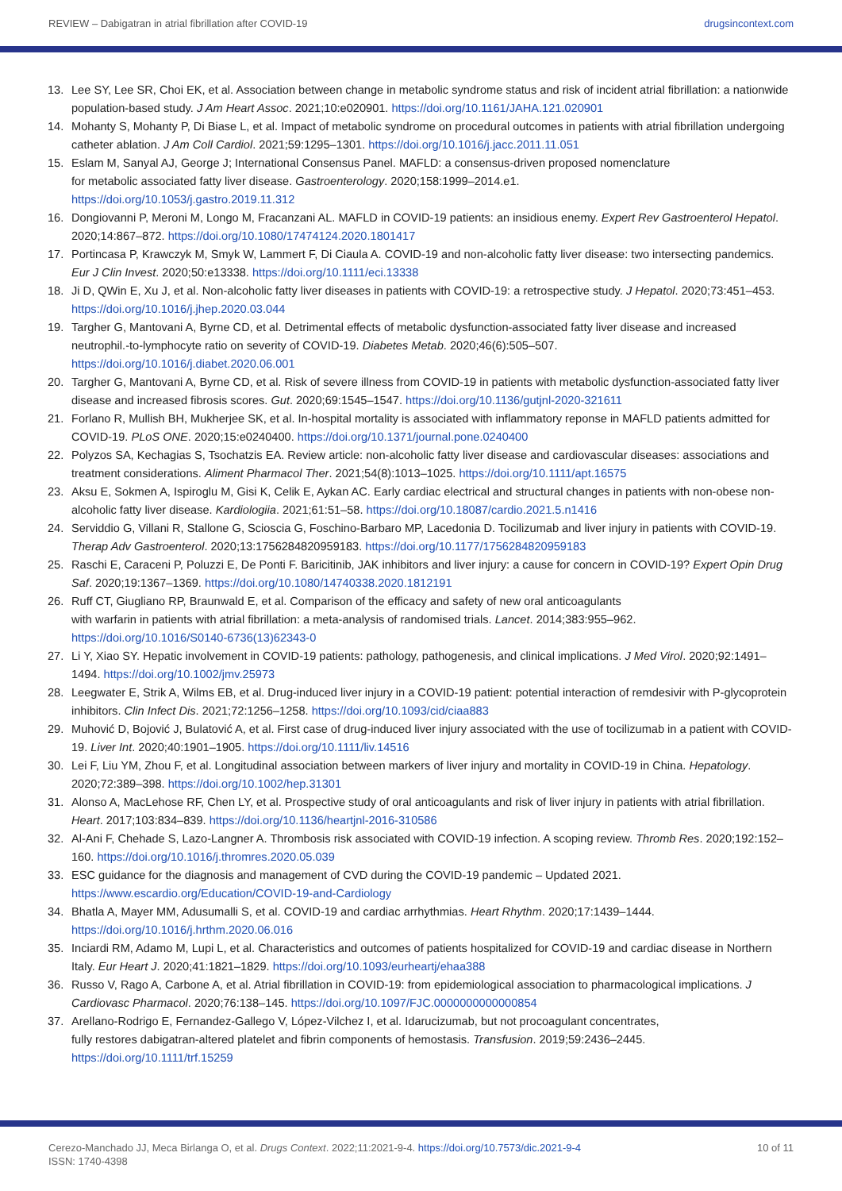REVIEW – Dabigatran in atrial fibrillation after COVID-19 drugsincontext.com
13. Lee SY, Lee SR, Choi EK, et al. Association between change in metabolic syndrome status and risk of incident atrial fibrillation: a nationwide population-based study. J Am Heart Assoc. 2021;10:e020901. https://doi.org/10.1161/JAHA.121.020901
14. Mohanty S, Mohanty P, Di Biase L, et al. Impact of metabolic syndrome on procedural outcomes in patients with atrial fibrillation undergoing catheter ablation. J Am Coll Cardiol. 2021;59:1295–1301. https://doi.org/10.1016/j.jacc.2011.11.051
15. Eslam M, Sanyal AJ, George J; International Consensus Panel. MAFLD: a consensus-driven proposed nomenclature
for metabolic associated fatty liver disease. Gastroenterology. 2020;158:1999–2014.e1.
https://doi.org/10.1053/j.gastro.2019.11.312
16. Dongiovanni P, Meroni M, Longo M, Fracanzani AL. MAFLD in COVID-19 patients: an insidious enemy. Expert Rev Gastroenterol Hepatol. 2020;14:867–872. https://doi.org/10.1080/17474124.2020.1801417
17. Portincasa P, Krawczyk M, Smyk W, Lammert F, Di Ciaula A. COVID-19 and non-alcoholic fatty liver disease: two intersecting pandemics. Eur J Clin Invest. 2020;50:e13338. https://doi.org/10.1111/eci.13338
18. Ji D, QWin E, Xu J, et al. Non-alcoholic fatty liver diseases in patients with COVID-19: a retrospective study. J Hepatol. 2020;73:451–453. https://doi.org/10.1016/j.jhep.2020.03.044
19. Targher G, Mantovani A, Byrne CD, et al. Detrimental effects of metabolic dysfunction-associated fatty liver disease and increased neutrophil.-to-lymphocyte ratio on severity of COVID-19. Diabetes Metab. 2020;46(6):505–507.
https://doi.org/10.1016/j.diabet.2020.06.001
20. Targher G, Mantovani A, Byrne CD, et al. Risk of severe illness from COVID-19 in patients with metabolic dysfunction-associated fatty liver disease and increased fibrosis scores. Gut. 2020;69:1545–1547. https://doi.org/10.1136/gutjnl-2020-321611
21. Forlano R, Mullish BH, Mukherjee SK, et al. In-hospital mortality is associated with inflammatory reponse in MAFLD patients admitted for COVID-19. PLoS ONE. 2020;15:e0240400. https://doi.org/10.1371/journal.pone.0240400
22. Polyzos SA, Kechagias S, Tsochatzis EA. Review article: non-alcoholic fatty liver disease and cardiovascular diseases: associations and treatment considerations. Aliment Pharmacol Ther. 2021;54(8):1013–1025. https://doi.org/10.1111/apt.16575
23. Aksu E, Sokmen A, Ispiroglu M, Gisi K, Celik E, Aykan AC. Early cardiac electrical and structural changes in patients with non-obese non-alcoholic fatty liver disease. Kardiologiia. 2021;61:51–58. https://doi.org/10.18087/cardio.2021.5.n1416
24. Serviddio G, Villani R, Stallone G, Scioscia G, Foschino-Barbaro MP, Lacedonia D. Tocilizumab and liver injury in patients with COVID-19. Therap Adv Gastroenterol. 2020;13:1756284820959183. https://doi.org/10.1177/1756284820959183
25. Raschi E, Caraceni P, Poluzzi E, De Ponti F. Baricitinib, JAK inhibitors and liver injury: a cause for concern in COVID-19? Expert Opin Drug Saf. 2020;19:1367–1369. https://doi.org/10.1080/14740338.2020.1812191
26. Ruff CT, Giugliano RP, Braunwald E, et al. Comparison of the efficacy and safety of new oral anticoagulants
with warfarin in patients with atrial fibrillation: a meta-analysis of randomised trials. Lancet. 2014;383:955–962.
https://doi.org/10.1016/S0140-6736(13)62343-0
27. Li Y, Xiao SY. Hepatic involvement in COVID-19 patients: pathology, pathogenesis, and clinical implications. J Med Virol. 2020;92:1491–1494. https://doi.org/10.1002/jmv.25973
28. Leegwater E, Strik A, Wilms EB, et al. Drug-induced liver injury in a COVID-19 patient: potential interaction of remdesivir with P-glycoprotein inhibitors. Clin Infect Dis. 2021;72:1256–1258. https://doi.org/10.1093/cid/ciaa883
29. Muhović D, Bojović J, Bulatović A, et al. First case of drug-induced liver injury associated with the use of tocilizumab in a patient with COVID-19. Liver Int. 2020;40:1901–1905. https://doi.org/10.1111/liv.14516
30. Lei F, Liu YM, Zhou F, et al. Longitudinal association between markers of liver injury and mortality in COVID-19 in China. Hepatology. 2020;72:389–398. https://doi.org/10.1002/hep.31301
31. Alonso A, MacLehose RF, Chen LY, et al. Prospective study of oral anticoagulants and risk of liver injury in patients with atrial fibrillation. Heart. 2017;103:834–839. https://doi.org/10.1136/heartjnl-2016-310586
32. Al-Ani F, Chehade S, Lazo-Langner A. Thrombosis risk associated with COVID-19 infection. A scoping review. Thromb Res. 2020;192:152–160. https://doi.org/10.1016/j.thromres.2020.05.039
33. ESC guidance for the diagnosis and management of CVD during the COVID-19 pandemic – Updated 2021.
https://www.escardio.org/Education/COVID-19-and-Cardiology
34. Bhatla A, Mayer MM, Adusumalli S, et al. COVID-19 and cardiac arrhythmias. Heart Rhythm. 2020;17:1439–1444.
https://doi.org/10.1016/j.hrthm.2020.06.016
35. Inciardi RM, Adamo M, Lupi L, et al. Characteristics and outcomes of patients hospitalized for COVID-19 and cardiac disease in Northern Italy. Eur Heart J. 2020;41:1821–1829. https://doi.org/10.1093/eurheartj/ehaa388
36. Russo V, Rago A, Carbone A, et al. Atrial fibrillation in COVID-19: from epidemiological association to pharmacological implications. J Cardiovasc Pharmacol. 2020;76:138–145. https://doi.org/10.1097/FJC.0000000000000854
37. Arellano-Rodrigo E, Fernandez-Gallego V, López-Vilchez I, et al. Idarucizumab, but not procoagulant concentrates,
fully restores dabigatran-altered platelet and fibrin components of hemostasis. Transfusion. 2019;59:2436–2445.
https://doi.org/10.1111/trf.15259
Cerezo-Manchado JJ, Meca Birlanga O, et al. Drugs Context. 2022;11:2021-9-4. https://doi.org/10.7573/dic.2021-9-4
ISSN: 1740-4398 10 of 11